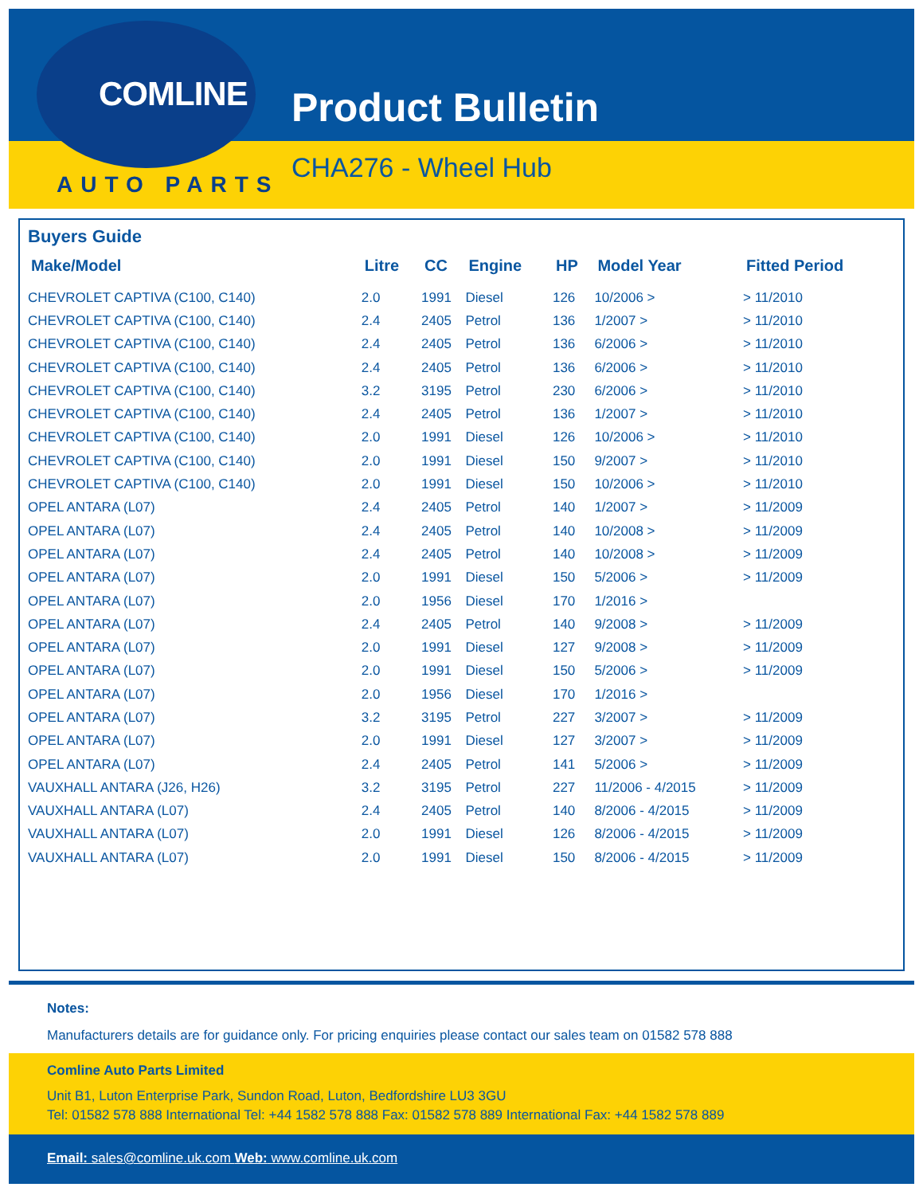COMLINE
AUTO PARTS
Product Bulletin
CHA276 - Wheel Hub
Buyers Guide
| Make/Model | Litre | CC | Engine | HP | Model Year | Fitted Period |
| --- | --- | --- | --- | --- | --- | --- |
| CHEVROLET CAPTIVA (C100, C140) | 2.0 | 1991 | Diesel | 126 | 10/2006 > | > 11/2010 |
| CHEVROLET CAPTIVA (C100, C140) | 2.4 | 2405 | Petrol | 136 | 1/2007 > | > 11/2010 |
| CHEVROLET CAPTIVA (C100, C140) | 2.4 | 2405 | Petrol | 136 | 6/2006 > | > 11/2010 |
| CHEVROLET CAPTIVA (C100, C140) | 2.4 | 2405 | Petrol | 136 | 6/2006 > | > 11/2010 |
| CHEVROLET CAPTIVA (C100, C140) | 3.2 | 3195 | Petrol | 230 | 6/2006 > | > 11/2010 |
| CHEVROLET CAPTIVA (C100, C140) | 2.4 | 2405 | Petrol | 136 | 1/2007 > | > 11/2010 |
| CHEVROLET CAPTIVA (C100, C140) | 2.0 | 1991 | Diesel | 126 | 10/2006 > | > 11/2010 |
| CHEVROLET CAPTIVA (C100, C140) | 2.0 | 1991 | Diesel | 150 | 9/2007 > | > 11/2010 |
| CHEVROLET CAPTIVA (C100, C140) | 2.0 | 1991 | Diesel | 150 | 10/2006 > | > 11/2010 |
| OPEL ANTARA (L07) | 2.4 | 2405 | Petrol | 140 | 1/2007 > | > 11/2009 |
| OPEL ANTARA (L07) | 2.4 | 2405 | Petrol | 140 | 10/2008 > | > 11/2009 |
| OPEL ANTARA (L07) | 2.4 | 2405 | Petrol | 140 | 10/2008 > | > 11/2009 |
| OPEL ANTARA (L07) | 2.0 | 1991 | Diesel | 150 | 5/2006 > | > 11/2009 |
| OPEL ANTARA (L07) | 2.0 | 1956 | Diesel | 170 | 1/2016 > | |
| OPEL ANTARA (L07) | 2.4 | 2405 | Petrol | 140 | 9/2008 > | > 11/2009 |
| OPEL ANTARA (L07) | 2.0 | 1991 | Diesel | 127 | 9/2008 > | > 11/2009 |
| OPEL ANTARA (L07) | 2.0 | 1991 | Diesel | 150 | 5/2006 > | > 11/2009 |
| OPEL ANTARA (L07) | 2.0 | 1956 | Diesel | 170 | 1/2016 > | |
| OPEL ANTARA (L07) | 3.2 | 3195 | Petrol | 227 | 3/2007 > | > 11/2009 |
| OPEL ANTARA (L07) | 2.0 | 1991 | Diesel | 127 | 3/2007 > | > 11/2009 |
| OPEL ANTARA (L07) | 2.4 | 2405 | Petrol | 141 | 5/2006 > | > 11/2009 |
| VAUXHALL ANTARA (J26, H26) | 3.2 | 3195 | Petrol | 227 | 11/2006 - 4/2015 | > 11/2009 |
| VAUXHALL ANTARA (L07) | 2.4 | 2405 | Petrol | 140 | 8/2006 - 4/2015 | > 11/2009 |
| VAUXHALL ANTARA (L07) | 2.0 | 1991 | Diesel | 126 | 8/2006 - 4/2015 | > 11/2009 |
| VAUXHALL ANTARA (L07) | 2.0 | 1991 | Diesel | 150 | 8/2006 - 4/2015 | > 11/2009 |
Notes:
Manufacturers details are for guidance only. For pricing enquiries please contact our sales team on 01582 578 888
Comline Auto Parts Limited
Unit B1, Luton Enterprise Park, Sundon Road, Luton, Bedfordshire LU3 3GU
Tel: 01582 578 888 International Tel: +44 1582 578 888 Fax: 01582 578 889 International Fax: +44 1582 578 889
Email: sales@comline.uk.com Web: www.comline.uk.com